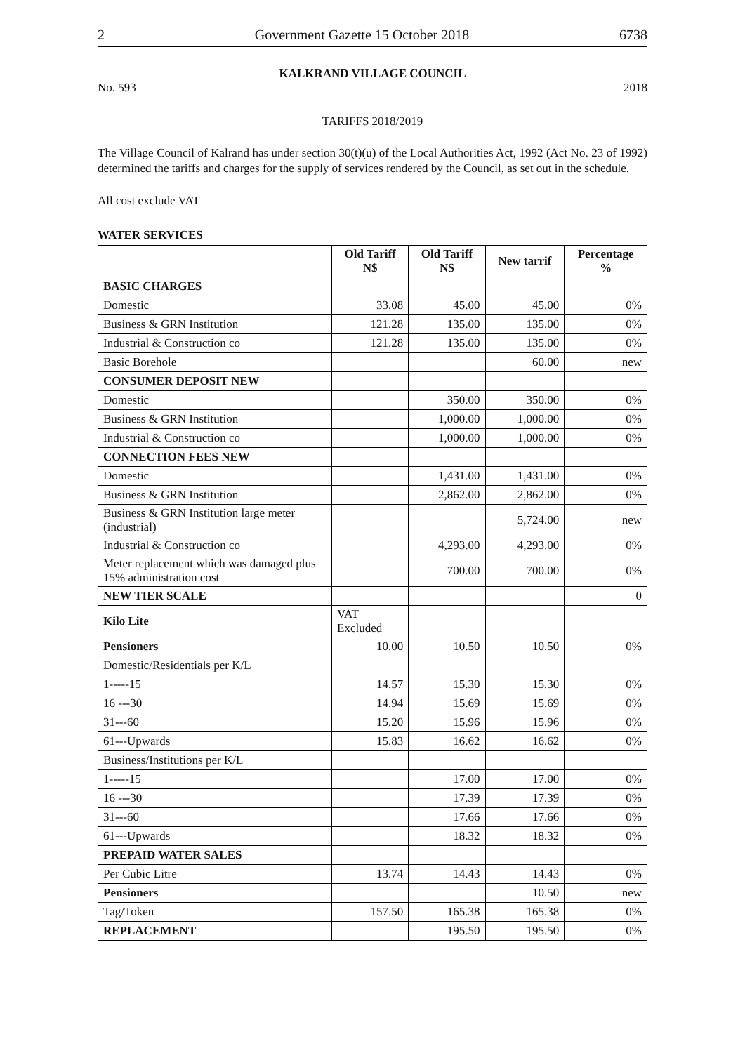2 Government Gazette 15 October 2018 6738
KALKRAND VILLAGE COUNCIL
No. 593 2018
TARIFFS 2018/2019
The Village Council of Kalrand has under section 30(t)(u) of the Local Authorities Act, 1992 (Act No. 23 of 1992) determined the tariffs and charges for the supply of services rendered by the Council, as set out in the schedule.
All cost exclude VAT
WATER SERVICES
| | Old Tariff N$ | Old Tariff N$ | New tarrif | Percentage % |
| --- | --- | --- | --- | --- |
| BASIC CHARGES | | | | |
| Domestic | 33.08 | 45.00 | 45.00 | 0% |
| Business & GRN Institution | 121.28 | 135.00 | 135.00 | 0% |
| Industrial & Construction co | 121.28 | 135.00 | 135.00 | 0% |
| Basic Borehole | | | 60.00 | new |
| CONSUMER DEPOSIT NEW | | | | |
| Domestic | | 350.00 | 350.00 | 0% |
| Business & GRN Institution | | 1,000.00 | 1,000.00 | 0% |
| Industrial & Construction co | | 1,000.00 | 1,000.00 | 0% |
| CONNECTION FEES NEW | | | | |
| Domestic | | 1,431.00 | 1,431.00 | 0% |
| Business & GRN Institution | | 2,862.00 | 2,862.00 | 0% |
| Business & GRN Institution large meter (industrial) | | | 5,724.00 | new |
| Industrial & Construction co | | 4,293.00 | 4,293.00 | 0% |
| Meter replacement which was damaged plus 15% administration cost | | 700.00 | 700.00 | 0% |
| NEW TIER SCALE | | | | 0 |
| Kilo Lite | VAT Excluded | | | |
| Pensioners | 10.00 | 10.50 | 10.50 | 0% |
| Domestic/Residentials per K/L | | | | |
| 1-----15 | 14.57 | 15.30 | 15.30 | 0% |
| 16 ---30 | 14.94 | 15.69 | 15.69 | 0% |
| 31---60 | 15.20 | 15.96 | 15.96 | 0% |
| 61---Upwards | 15.83 | 16.62 | 16.62 | 0% |
| Business/Institutions per K/L | | | | |
| 1-----15 | | 17.00 | 17.00 | 0% |
| 16 ---30 | | 17.39 | 17.39 | 0% |
| 31---60 | | 17.66 | 17.66 | 0% |
| 61---Upwards | | 18.32 | 18.32 | 0% |
| PREPAID WATER SALES | | | | |
| Per Cubic Litre | 13.74 | 14.43 | 14.43 | 0% |
| Pensioners | | | 10.50 | new |
| Tag/Token | 157.50 | 165.38 | 165.38 | 0% |
| REPLACEMENT | | 195.50 | 195.50 | 0% |